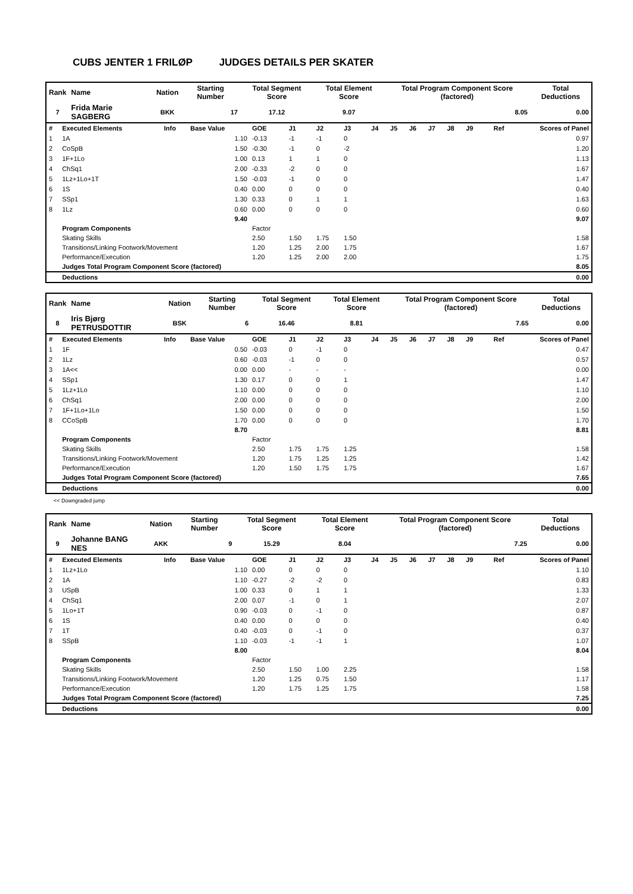CUBS JENTER 1 FRILØP JUDGES DETAILS PER SKATER
| Rank | Name | Nation | Starting Number | Total Segment Score | Total Element Score | Total Program Component Score (factored) | Total Deductions |
| --- | --- | --- | --- | --- | --- | --- | --- |
| 7 | Frida Marie SAGBERG | BKK | 17 | 17.12 | 9.07 | 8.05 | 0.00 |
| # | Executed Elements | Info | Base Value | GOE | J1 | J2 | J3 | J4 | J5 | J6 | J7 | J8 | J9 | Ref | Scores of Panel |
| 1 | 1A | | 1.10 | -0.13 | -1 | -1 | 0 | | | | | | | | 0.97 |
| 2 | CoSpB | | 1.50 | -0.30 | -1 | 0 | -2 | | | | | | | | 1.20 |
| 3 | 1F+1Lo | | 1.00 | 0.13 | 1 | 1 | 0 | | | | | | | | 1.13 |
| 4 | ChSq1 | | 2.00 | -0.33 | -2 | 0 | 0 | | | | | | | | 1.67 |
| 5 | 1Lz+1Lo+1T | | 1.50 | -0.03 | -1 | 0 | 0 | | | | | | | | 1.47 |
| 6 | 1S | | 0.40 | 0.00 | 0 | 0 | 0 | | | | | | | | 0.40 |
| 7 | SSp1 | | 1.30 | 0.33 | 0 | 1 | 1 | | | | | | | | 1.63 |
| 8 | 1Lz | | 0.60 | 0.00 | 0 | 0 | 0 | | | | | | | | 0.60 |
| | | | 9.40 | | | | | | | | | | | | 9.07 |
| | Program Components | | | Factor | | | | | | | | | | | |
| | Skating Skills | | | 2.50 | 1.50 | 1.75 | 1.50 | | | | | | | | 1.58 |
| | Transitions/Linking Footwork/Movement | | | 1.20 | 1.25 | 2.00 | 1.75 | | | | | | | | 1.67 |
| | Performance/Execution | | | 1.20 | 1.25 | 2.00 | 2.00 | | | | | | | | 1.75 |
| | Judges Total Program Component Score (factored) | | | | | | | | | | | | | | 8.05 |
| | Deductions | | | | | | | | | | | | | | 0.00 |
| Rank | Name | Nation | Starting Number | Total Segment Score | Total Element Score | Total Program Component Score (factored) | Total Deductions |
| --- | --- | --- | --- | --- | --- | --- | --- |
| 8 | Iris Bjørg PETRUSDOTTIR | BSK | 6 | 16.46 | 8.81 | 7.65 | 0.00 |
| # | Executed Elements | Info | Base Value | GOE | J1 | J2 | J3 | J4 | J5 | J6 | J7 | J8 | J9 | Ref | Scores of Panel |
| 1 | 1F | | 0.50 | -0.03 | 0 | -1 | 0 | | | | | | | | 0.47 |
| 2 | 1Lz | | 0.60 | -0.03 | -1 | 0 | 0 | | | | | | | | 0.57 |
| 3 | 1A<< | | 0.00 | 0.00 | - | - | - | | | | | | | | 0.00 |
| 4 | SSp1 | | 1.30 | 0.17 | 0 | 0 | 1 | | | | | | | | 1.47 |
| 5 | 1Lz+1Lo | | 1.10 | 0.00 | 0 | 0 | 0 | | | | | | | | 1.10 |
| 6 | ChSq1 | | 2.00 | 0.00 | 0 | 0 | 0 | | | | | | | | 2.00 |
| 7 | 1F+1Lo+1Lo | | 1.50 | 0.00 | 0 | 0 | 0 | | | | | | | | 1.50 |
| 8 | CCoSpB | | 1.70 | 0.00 | 0 | 0 | 0 | | | | | | | | 1.70 |
| | | | 8.70 | | | | | | | | | | | | 8.81 |
| | Program Components | | | Factor | | | | | | | | | | | |
| | Skating Skills | | | 2.50 | 1.75 | 1.75 | 1.25 | | | | | | | | 1.58 |
| | Transitions/Linking Footwork/Movement | | | 1.20 | 1.75 | 1.25 | 1.25 | | | | | | | | 1.42 |
| | Performance/Execution | | | 1.20 | 1.50 | 1.75 | 1.75 | | | | | | | | 1.67 |
| | Judges Total Program Component Score (factored) | | | | | | | | | | | | | | 7.65 |
| | Deductions | | | | | | | | | | | | | | 0.00 |
<< Downgraded jump
| Rank | Name | Nation | Starting Number | Total Segment Score | Total Element Score | Total Program Component Score (factored) | Total Deductions |
| --- | --- | --- | --- | --- | --- | --- | --- |
| 9 | Johanne BANG NES | AKK | 9 | 15.29 | 8.04 | 7.25 | 0.00 |
| # | Executed Elements | Info | Base Value | GOE | J1 | J2 | J3 | J4 | J5 | J6 | J7 | J8 | J9 | Ref | Scores of Panel |
| 1 | 1Lz+1Lo | | 1.10 | 0.00 | 0 | 0 | 0 | | | | | | | | 1.10 |
| 2 | 1A | | 1.10 | -0.27 | -2 | -2 | 0 | | | | | | | | 0.83 |
| 3 | USpB | | 1.00 | 0.33 | 0 | 1 | 1 | | | | | | | | 1.33 |
| 4 | ChSq1 | | 2.00 | 0.07 | -1 | 0 | 1 | | | | | | | | 2.07 |
| 5 | 1Lo+1T | | 0.90 | -0.03 | 0 | -1 | 0 | | | | | | | | 0.87 |
| 6 | 1S | | 0.40 | 0.00 | 0 | 0 | 0 | | | | | | | | 0.40 |
| 7 | 1T | | 0.40 | -0.03 | 0 | -1 | 0 | | | | | | | | 0.37 |
| 8 | SSpB | | 1.10 | -0.03 | -1 | -1 | 1 | | | | | | | | 1.07 |
| | | | 8.00 | | | | | | | | | | | | 8.04 |
| | Program Components | | | Factor | | | | | | | | | | | |
| | Skating Skills | | | 2.50 | 1.50 | 1.00 | 2.25 | | | | | | | | 1.58 |
| | Transitions/Linking Footwork/Movement | | | 1.20 | 1.25 | 0.75 | 1.50 | | | | | | | | 1.17 |
| | Performance/Execution | | | 1.20 | 1.75 | 1.25 | 1.75 | | | | | | | | 1.58 |
| | Judges Total Program Component Score (factored) | | | | | | | | | | | | | | 7.25 |
| | Deductions | | | | | | | | | | | | | | 0.00 |